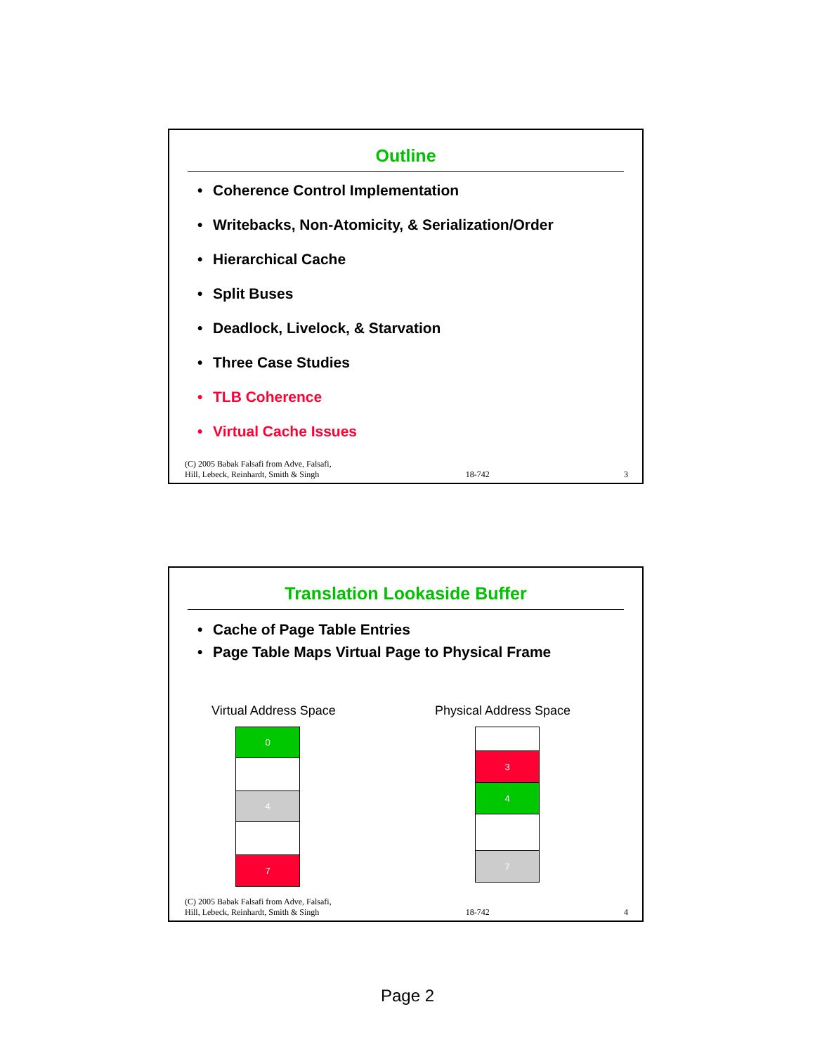Outline
• Coherence Control Implementation
• Writebacks, Non-Atomicity, & Serialization/Order
• Hierarchical Cache
• Split Buses
• Deadlock, Livelock, & Starvation
• Three Case Studies
• TLB Coherence
• Virtual Cache Issues
(C) 2005 Babak Falsafi from Adve, Falsafi,
Hill, Lebeck, Reinhardt, Smith & Singh
18-742
3
Translation Lookaside Buffer
• Cache of Page Table Entries
• Page Table Maps Virtual Page to Physical Frame
Virtual Address Space Physical Address Space
0
4
7
3
4
7
(C) 2005 Babak Falsafi from Adve, Falsafi,
Hill, Lebeck, Reinhardt, Smith & Singh
18-742
4
Page 2